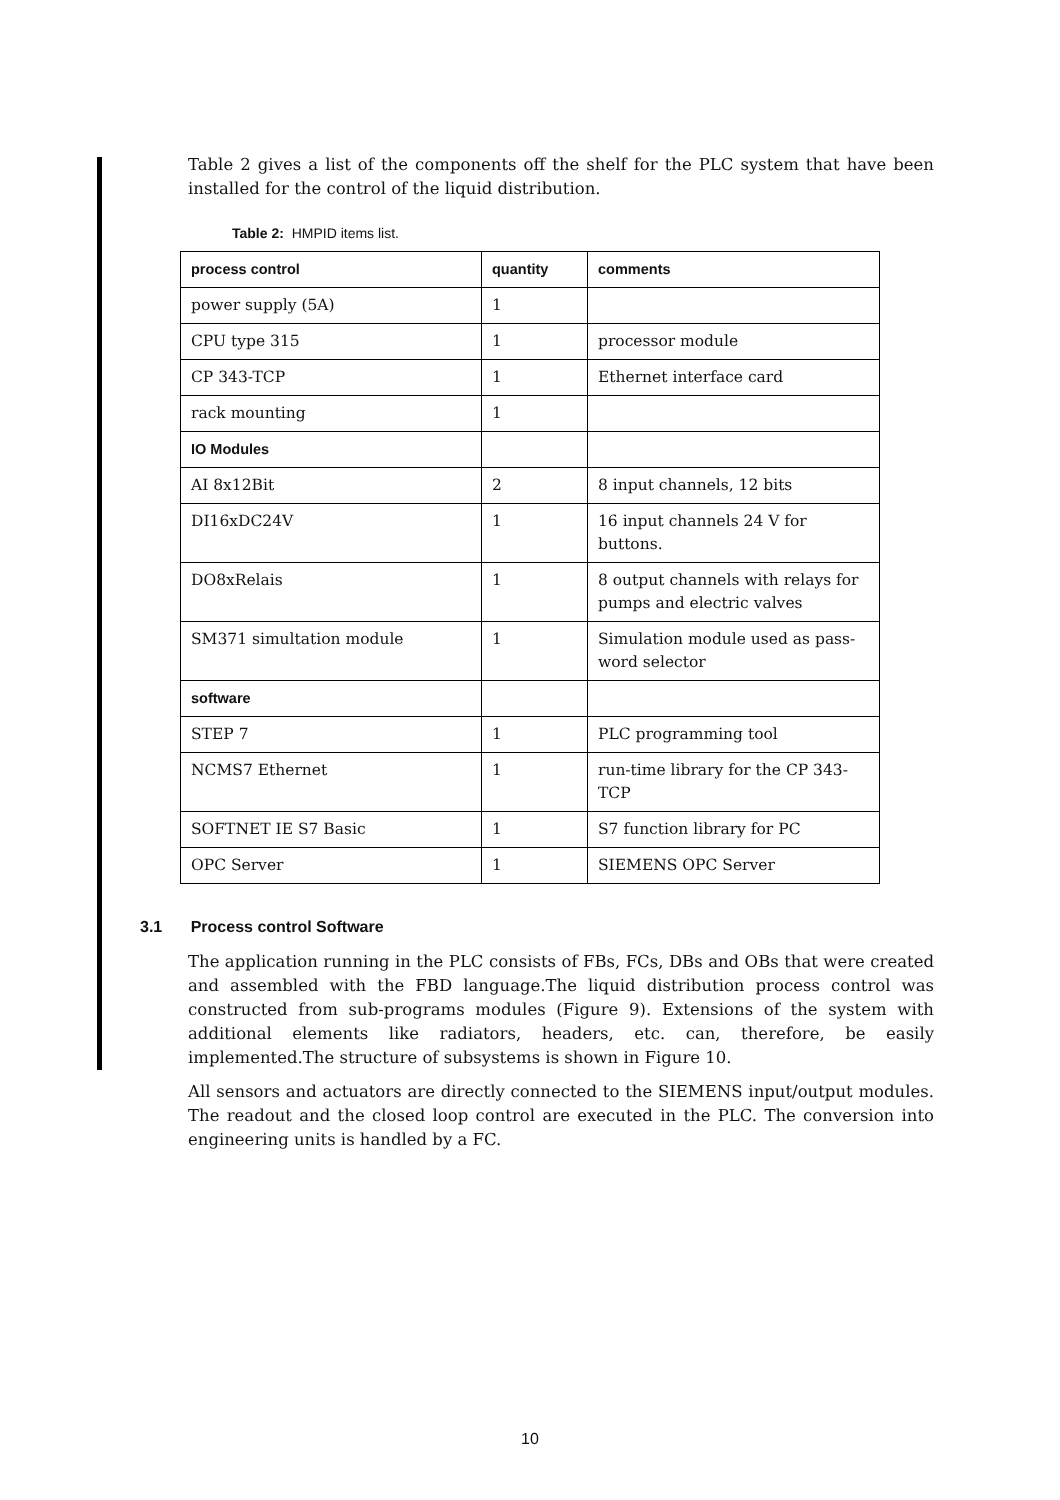Table 2 gives a list of the components off the shelf for the PLC system that have been installed for the control of the liquid distribution.
Table 2: HMPID items list.
| process control | quantity | comments |
| --- | --- | --- |
| power supply (5A) | 1 | |
| CPU type 315 | 1 | processor module |
| CP 343-TCP | 1 | Ethernet interface card |
| rack mounting | 1 | |
| IO Modules | | |
| AI 8x12Bit | 2 | 8 input channels, 12 bits |
| DI16xDC24V | 1 | 16 input channels 24 V for buttons. |
| DO8xRelais | 1 | 8 output channels with relays for pumps and electric valves |
| SM371 simultation module | 1 | Simulation module used as pass-word selector |
| software | | |
| STEP 7 | 1 | PLC programming tool |
| NCMS7 Ethernet | 1 | run-time library for the CP 343-TCP |
| SOFTNET IE S7 Basic | 1 | S7 function library for PC |
| OPC Server | 1 | SIEMENS OPC Server |
3.1 Process control Software
The application running in the PLC consists of FBs, FCs, DBs and OBs that were created and assembled with the FBD language.The liquid distribution process control was constructed from sub-programs modules (Figure 9). Extensions of the system with additional elements like radiators, headers, etc. can, therefore, be easily implemented.The structure of subsystems is shown in Figure 10.
All sensors and actuators are directly connected to the SIEMENS input/output modules. The readout and the closed loop control are executed in the PLC. The conversion into engineering units is handled by a FC.
10